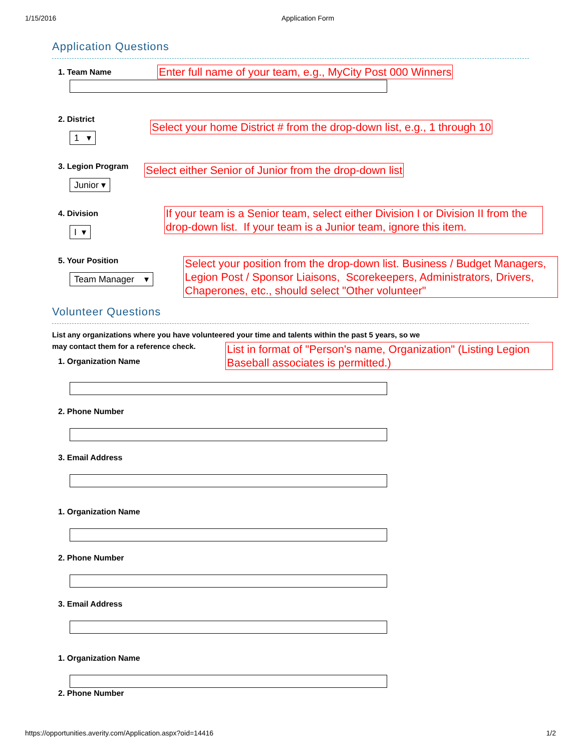1/15/2016 Application Form
Application Questions
1. Team Name
Enter full name of your team, e.g., MyCity Post 000 Winners
2. District
1 ▾
Select your home District # from the drop-down list, e.g., 1 through 10
3. Legion Program
Junior ▾
Select either Senior of Junior from the drop-down list
4. Division
I ▾
If your team is a Senior team, select either Division I or Division II from the drop-down list. If your team is a Junior team, ignore this item.
5. Your Position
Team Manager ▾
Select your position from the drop-down list. Business / Budget Managers, Legion Post / Sponsor Liaisons, Scorekeepers, Administrators, Drivers, Chaperones, etc., should select "Other volunteer"
Volunteer Questions
List any organizations where you have volunteered your time and talents within the past 5 years, so we
may contact them for a reference check.
1. Organization Name
List in format of "Person's name, Organization" (Listing Legion Baseball associates is permitted.)
2. Phone Number
3. Email Address
1. Organization Name
2. Phone Number
3. Email Address
1. Organization Name
2. Phone Number
https://opportunities.averity.com/Application.aspx?oid=14416 1/2